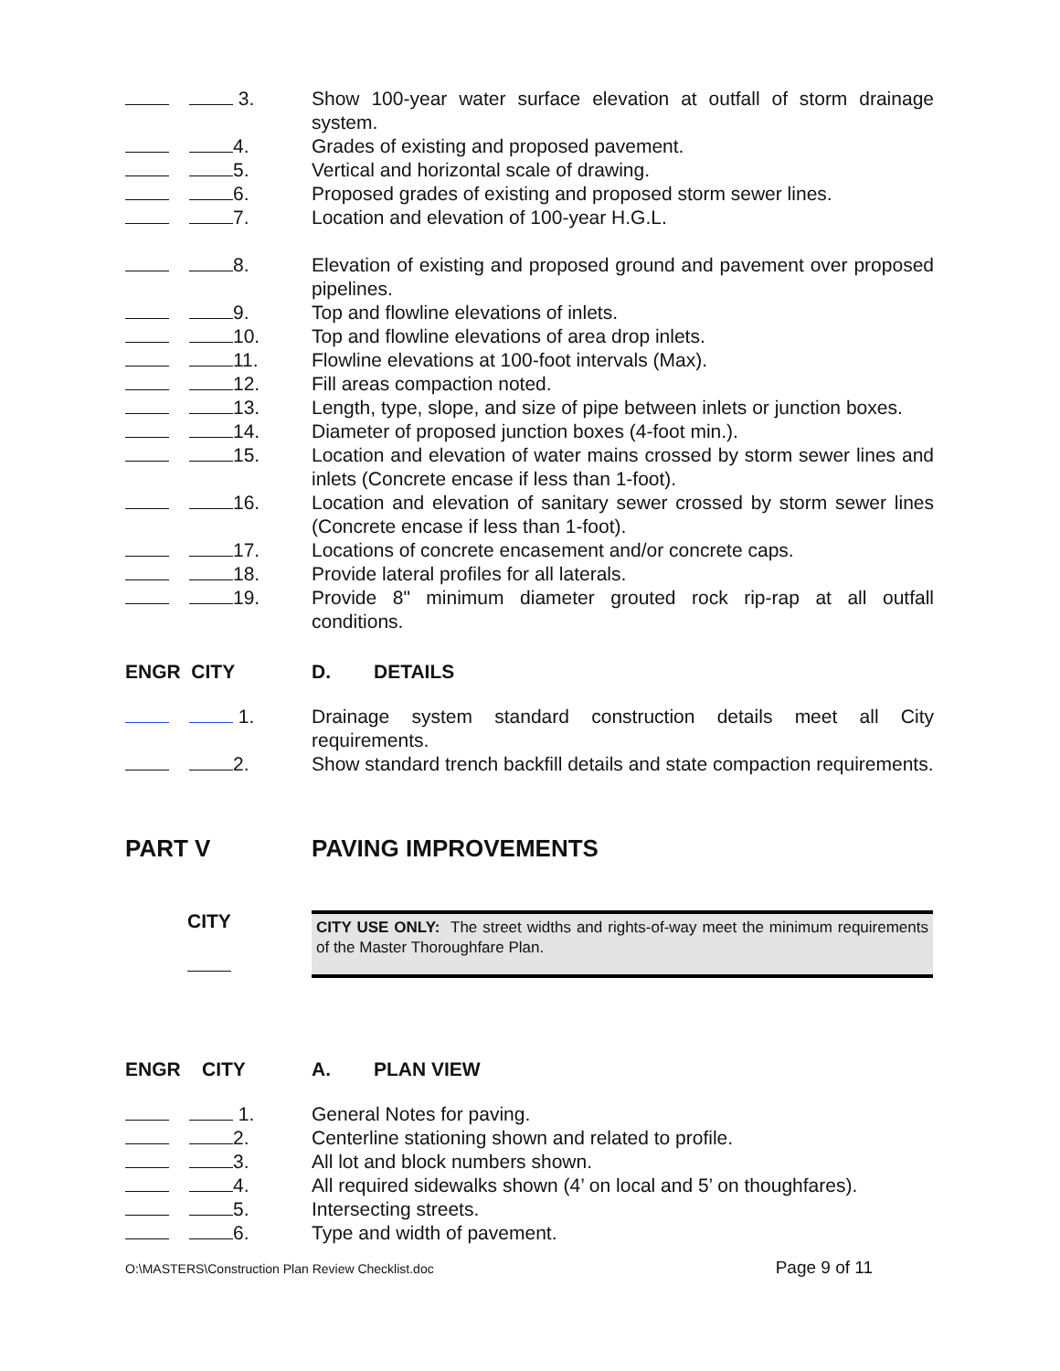3. Show 100-year water surface elevation at outfall of storm drainage system.
4. Grades of existing and proposed pavement.
5. Vertical and horizontal scale of drawing.
6. Proposed grades of existing and proposed storm sewer lines.
7. Location and elevation of 100-year H.G.L.
8. Elevation of existing and proposed ground and pavement over proposed pipelines.
9. Top and flowline elevations of inlets.
10. Top and flowline elevations of area drop inlets.
11. Flowline elevations at 100-foot intervals (Max).
12. Fill areas compaction noted.
13. Length, type, slope, and size of pipe between inlets or junction boxes.
14. Diameter of proposed junction boxes (4-foot min.).
15. Location and elevation of water mains crossed by storm sewer lines and inlets (Concrete encase if less than 1-foot).
16. Location and elevation of sanitary sewer crossed by storm sewer lines (Concrete encase if less than 1-foot).
17. Locations of concrete encasement and/or concrete caps.
18. Provide lateral profiles for all laterals.
19. Provide 8" minimum diameter grouted rock rip-rap at all outfall conditions.
ENGR CITY D. DETAILS
1. Drainage system standard construction details meet all City requirements.
2. Show standard trench backfill details and state compaction requirements.
PART V PAVING IMPROVEMENTS
CITY
CITY USE ONLY: The street widths and rights-of-way meet the minimum requirements of the Master Thoroughfare Plan.
ENGR CITY A. PLAN VIEW
1. General Notes for paving.
2. Centerline stationing shown and related to profile.
3. All lot and block numbers shown.
4. All required sidewalks shown (4’ on local and 5’ on thoughfares).
5. Intersecting streets.
6. Type and width of pavement.
O:\MASTERS\Construction Plan Review Checklist.doc Page 9 of 11